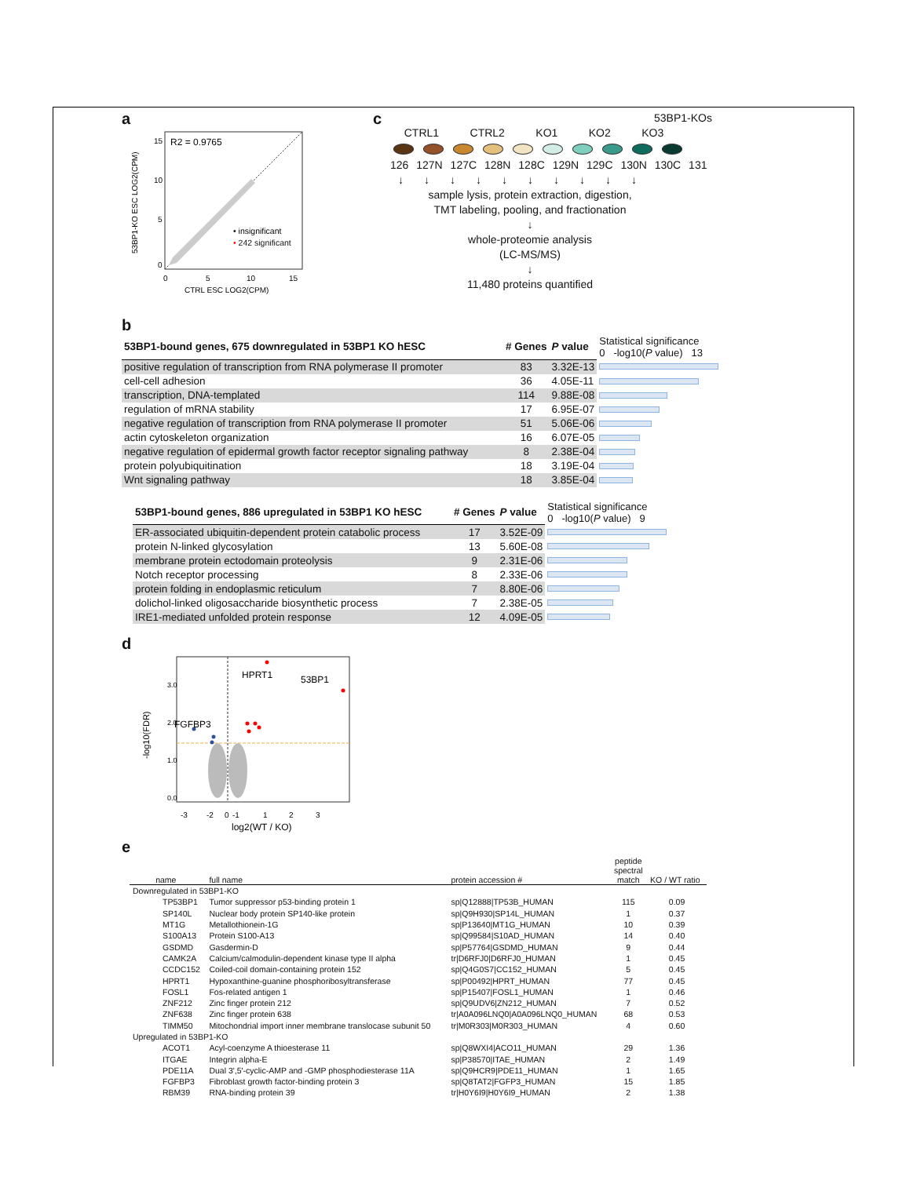a
53BP1-KO ESC LOG2(CPM)
R2 = 0.9765
15
10
5
0
0
5
10
15
CTRL ESC LOG2(CPM)
• insignificant
• 242 significant
c
53BP1-KOs
CTRL1 CTRL2 KO1 KO2 KO3
126 127N 127C 128N 128C 129N 129C 130N 130C 131
↓↓↓↓↓↓↓↓↓↓
sample lysis, protein extraction, digestion,
TMT labeling, pooling, and fractionation
↓
whole-proteomie analysis
(LC-MS/MS)
↓
11,480 proteins quantified
b
| 53BP1-bound genes, 675 downregulated in 53BP1 KO hESC | # Genes | P value | Statistical significance 0 -log10( P value) 13 |
| --- | --- | --- | --- |
| positive regulation of transcription from RNA polymerase II promoter | 83 | 3.32E-13 | |
| cell-cell adhesion | 36 | 4.05E-11 | |
| transcription, DNA-templated | 114 | 9.88E-08 | |
| regulation of mRNA stability | 17 | 6.95E-07 | |
| negative regulation of transcription from RNA polymerase II promoter | 51 | 5.06E-06 | |
| actin cytoskeleton organization | 16 | 6.07E-05 | |
| negative regulation of epidermal growth factor receptor signaling pathway | 8 | 2.38E-04 | |
| protein polyubiquitination | 18 | 3.19E-04 | |
| Wnt signaling pathway | 18 | 3.85E-04 | |
| 53BP1-bound genes, 886 upregulated in 53BP1 KO hESC | # Genes | P value | Statistical significance 0 -log10( P value) 9 |
| --- | --- | --- | --- |
| ER-associated ubiquitin-dependent protein catabolic process | 17 | 3.52E-09 | |
| protein N-linked glycosylation | 13 | 5.60E-08 | |
| membrane protein ectodomain proteolysis | 9 | 2.31E-06 | |
| Notch receptor processing | 8 | 2.33E-06 | |
| protein folding in endoplasmic reticulum | 7 | 8.80E-06 | |
| dolichol-linked oligosaccharide biosynthetic process | 7 | 2.38E-05 | |
| IRE1-mediated unfolded protein response | 12 | 4.09E-05 | |
d
-log10(FDR)
HPRT1
53BP1
FGFBP3
-3
-2
-1
0
1
2
3
0.0
1.0
2.0
3.0
log2(WT / KO)
e
| name | | full name | protein accession # | peptide spectral match | KO / WT ratio |
| --- | --- | --- | --- | --- | --- |
| Downregulated in 53BP1-KO | | | | | |
| | TP53BP1 | Tumor suppressor p53-binding protein 1 | sp/Q12888/TP53B_HUMAN | 115 | 0.09 |
| | SP140L | Nuclear body protein SP140-like protein | sp/Q9H930/SP14L_HUMAN | 1 | 0.37 |
| | MT1G | Metallothionein-1G | sp/P13640/MT1G_HUMAN | 10 | 0.39 |
| | S100A13 | Protein S100-A13 | sp/Q99584/S10AD_HUMAN | 14 | 0.40 |
| | GSDMD | Gasdermin-D | sp/P57764/GSDMD_HUMAN | 9 | 0.44 |
| | CAMK2A | Calcium/calmodulin-dependent kinase type II alpha | tr/D6RFJ0/D6RFJ0_HUMAN | 1 | 0.45 |
| | CCDC152 | Coiled-coil domain-containing protein 152 | sp/Q4G0S7/CC152_HUMAN | 5 | 0.45 |
| | HPRT1 | Hypoxanthine-guanine phosphoribosyltransferase | sp/P00492/HPRT_HUMAN | 77 | 0.45 |
| | FOSL1 | Fos-related antigen 1 | sp/P15407/FOSL1_HUMAN | 1 | 0.46 |
| | ZNF212 | Zinc finger protein 212 | sp/Q9UDV6/ZN212_HUMAN | 7 | 0.52 |
| | ZNF638 | Zinc finger protein 638 | tr/A0A096LNQ0/A0A096LNQ0_HUMAN | 68 | 0.53 |
| | TIMM50 | Mitochondrial import inner membrane translocase subunit 50 | tr/M0R303/M0R303_HUMAN | 4 | 0.60 |
| Upregulated in 53BP1-KO | | | | | |
| | ACOT1 | Acyl-coenzyme A thioesterase 11 | sp/Q8WXI4/ACO11_HUMAN | 29 | 1.36 |
| | ITGAE | Integrin alpha-E | sp/P38570/ITAE_HUMAN | 2 | 1.49 |
| | PDE11A | Dual 3',5'-cyclic-AMP and -GMP phosphodiesterase 11A | sp/Q9HCR9/PDE11_HUMAN | 1 | 1.65 |
| | FGFBP3 | Fibroblast growth factor-binding protein 3 | sp/Q8TAT2/FGFP3_HUMAN | 15 | 1.85 |
| | RBM39 | RNA-binding protein 39 | tr/H0Y6I9/H0Y6I9_HUMAN | 2 | 1.38 |